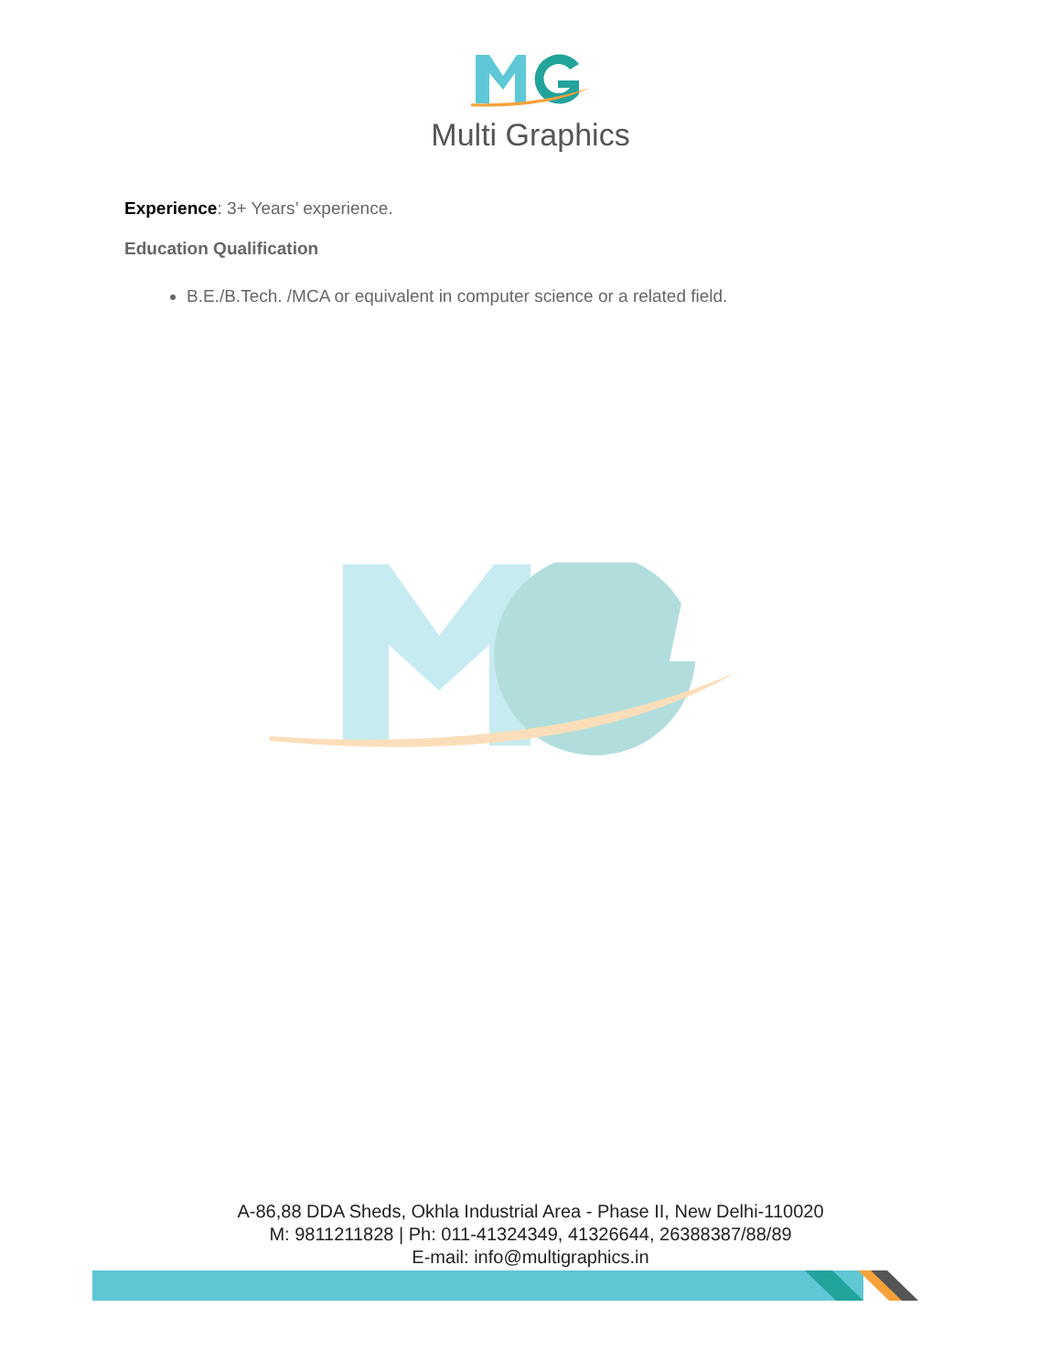Multi Graphics
Experience: 3+ Years’ experience.
Education Qualification
B.E./B.Tech. /MCA or equivalent in computer science or a related field.
A-86,88 DDA Sheds, Okhla Industrial Area - Phase II, New Delhi-110020
M: 9811211828 | Ph: 011-41324349, 41326644, 26388387/88/89
E-mail: info@multigraphics.in